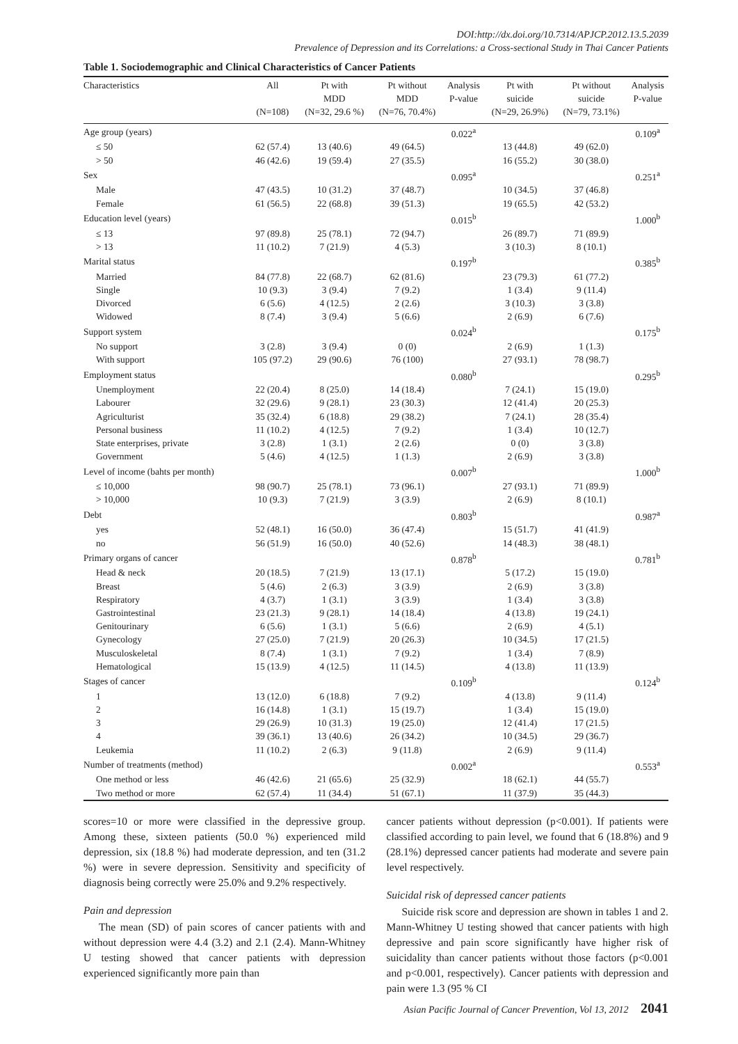DOI:http://dx.doi.org/10.7314/APJCP.2012.13.5.2039
Prevalence of Depression and its Correlations: a Cross-sectional Study in Thai Cancer Patients
Table 1. Sociodemographic and Clinical Characteristics of Cancer Patients
| Characteristics | All (N=108) | Pt with MDD (N=32, 29.6 %) | Pt without MDD (N=76, 70.4%) | Analysis P-value | Pt with suicide (N=29, 26.9%) | Pt without suicide (N=79, 73.1%) | Analysis P-value |
| --- | --- | --- | --- | --- | --- | --- | --- |
| Age group (years) | | | | 0.022<sup>a</sup> | | | 0.109<sup>a</sup> |
| ≤ 50 | 62 (57.4) | 13 (40.6) | 49 (64.5) | | 13 (44.8) | 49 (62.0) | |
| > 50 | 46 (42.6) | 19 (59.4) | 27 (35.5) | | 16 (55.2) | 30 (38.0) | |
| Sex | | | | 0.095<sup>a</sup> | | | 0.251<sup>a</sup> |
| Male | 47 (43.5) | 10 (31.2) | 37 (48.7) | | 10 (34.5) | 37 (46.8) | |
| Female | 61 (56.5) | 22 (68.8) | 39 (51.3) | | 19 (65.5) | 42 (53.2) | |
| Education level (years) | | | | 0.015<sup>b</sup> | | | 1.000<sup>b</sup> |
| ≤ 13 | 97 (89.8) | 25 (78.1) | 72 (94.7) | | 26 (89.7) | 71 (89.9) | |
| > 13 | 11 (10.2) | 7 (21.9) | 4 (5.3) | | 3 (10.3) | 8 (10.1) | |
| Marital status | | | | 0.197<sup>b</sup> | | | 0.385<sup>b</sup> |
| Married | 84 (77.8) | 22 (68.7) | 62 (81.6) | | 23 (79.3) | 61 (77.2) | |
| Single | 10 (9.3) | 3 (9.4) | 7 (9.2) | | 1 (3.4) | 9 (11.4) | |
| Divorced | 6 (5.6) | 4 (12.5) | 2 (2.6) | | 3 (10.3) | 3 (3.8) | |
| Widowed | 8 (7.4) | 3 (9.4) | 5 (6.6) | | 2 (6.9) | 6 (7.6) | |
| Support system | | | | 0.024<sup>b</sup> | | | 0.175<sup>b</sup> |
| No support | 3 (2.8) | 3 (9.4) | 0 (0) | | 2 (6.9) | 1 (1.3) | |
| With support | 105 (97.2) | 29 (90.6) | 76 (100) | | 27 (93.1) | 78 (98.7) | |
| Employment status | | | | 0.080<sup>b</sup> | | | 0.295<sup>b</sup> |
| Unemployment | 22 (20.4) | 8 (25.0) | 14 (18.4) | | 7 (24.1) | 15 (19.0) | |
| Labourer | 32 (29.6) | 9 (28.1) | 23 (30.3) | | 12 (41.4) | 20 (25.3) | |
| Agriculturist | 35 (32.4) | 6 (18.8) | 29 (38.2) | | 7 (24.1) | 28 (35.4) | |
| Personal business | 11 (10.2) | 4 (12.5) | 7 (9.2) | | 1 (3.4) | 10 (12.7) | |
| State enterprises, private | 3 (2.8) | 1 (3.1) | 2 (2.6) | | 0 (0) | 3 (3.8) | |
| Government | 5 (4.6) | 4 (12.5) | 1 (1.3) | | 2 (6.9) | 3 (3.8) | |
| Level of income (bahts per month) | | | | 0.007<sup>b</sup> | | | 1.000<sup>b</sup> |
| ≤ 10,000 | 98 (90.7) | 25 (78.1) | 73 (96.1) | | 27 (93.1) | 71 (89.9) | |
| > 10,000 | 10 (9.3) | 7 (21.9) | 3 (3.9) | | 2 (6.9) | 8 (10.1) | |
| Debt | | | | 0.803<sup>b</sup> | | | 0.987<sup>a</sup> |
| yes | 52 (48.1) | 16 (50.0) | 36 (47.4) | | 15 (51.7) | 41 (41.9) | |
| no | 56 (51.9) | 16 (50.0) | 40 (52.6) | | 14 (48.3) | 38 (48.1) | |
| Primary organs of cancer | | | | 0.878<sup>b</sup> | | | 0.781<sup>b</sup> |
| Head & neck | 20 (18.5) | 7 (21.9) | 13 (17.1) | | 5 (17.2) | 15 (19.0) | |
| Breast | 5 (4.6) | 2 (6.3) | 3 (3.9) | | 2 (6.9) | 3 (3.8) | |
| Respiratory | 4 (3.7) | 1 (3.1) | 3 (3.9) | | 1 (3.4) | 3 (3.8) | |
| Gastrointestinal | 23 (21.3) | 9 (28.1) | 14 (18.4) | | 4 (13.8) | 19 (24.1) | |
| Genitourinary | 6 (5.6) | 1 (3.1) | 5 (6.6) | | 2 (6.9) | 4 (5.1) | |
| Gynecology | 27 (25.0) | 7 (21.9) | 20 (26.3) | | 10 (34.5) | 17 (21.5) | |
| Musculoskeletal | 8 (7.4) | 1 (3.1) | 7 (9.2) | | 1 (3.4) | 7 (8.9) | |
| Hematological | 15 (13.9) | 4 (12.5) | 11 (14.5) | | 4 (13.8) | 11 (13.9) | |
| Stages of cancer | | | | 0.109<sup>b</sup> | | | 0.124<sup>b</sup> |
| 1 | 13 (12.0) | 6 (18.8) | 7 (9.2) | | 4 (13.8) | 9 (11.4) | |
| 2 | 16 (14.8) | 1 (3.1) | 15 (19.7) | | 1 (3.4) | 15 (19.0) | |
| 3 | 29 (26.9) | 10 (31.3) | 19 (25.0) | | 12 (41.4) | 17 (21.5) | |
| 4 | 39 (36.1) | 13 (40.6) | 26 (34.2) | | 10 (34.5) | 29 (36.7) | |
| Leukemia | 11 (10.2) | 2 (6.3) | 9 (11.8) | | 2 (6.9) | 9 (11.4) | |
| Number of treatments (method) | | | | 0.002<sup>a</sup> | | | 0.553<sup>a</sup> |
| One method or less | 46 (42.6) | 21 (65.6) | 25 (32.9) | | 18 (62.1) | 44 (55.7) | |
| Two method or more | 62 (57.4) | 11 (34.4) | 51 (67.1) | | 11 (37.9) | 35 (44.3) | |
scores=10 or more were classified in the depressive group. Among these, sixteen patients (50.0 %) experienced mild depression, six (18.8 %) had moderate depression, and ten (31.2 %) were in severe depression. Sensitivity and specificity of diagnosis being correctly were 25.0% and 9.2% respectively.
Pain and depression
The mean (SD) of pain scores of cancer patients with and without depression were 4.4 (3.2) and 2.1 (2.4). Mann-Whitney U testing showed that cancer patients with depression experienced significantly more pain than
cancer patients without depression (p<0.001). If patients were classified according to pain level, we found that 6 (18.8%) and 9 (28.1%) depressed cancer patients had moderate and severe pain level respectively.
Suicidal risk of depressed cancer patients
Suicide risk score and depression are shown in tables 1 and 2. Mann-Whitney U testing showed that cancer patients with high depressive and pain score significantly have higher risk of suicidality than cancer patients without those factors (p<0.001 and p<0.001, respectively). Cancer patients with depression and pain were 1.3 (95 % CI
Asian Pacific Journal of Cancer Prevention, Vol 13, 2012 2041